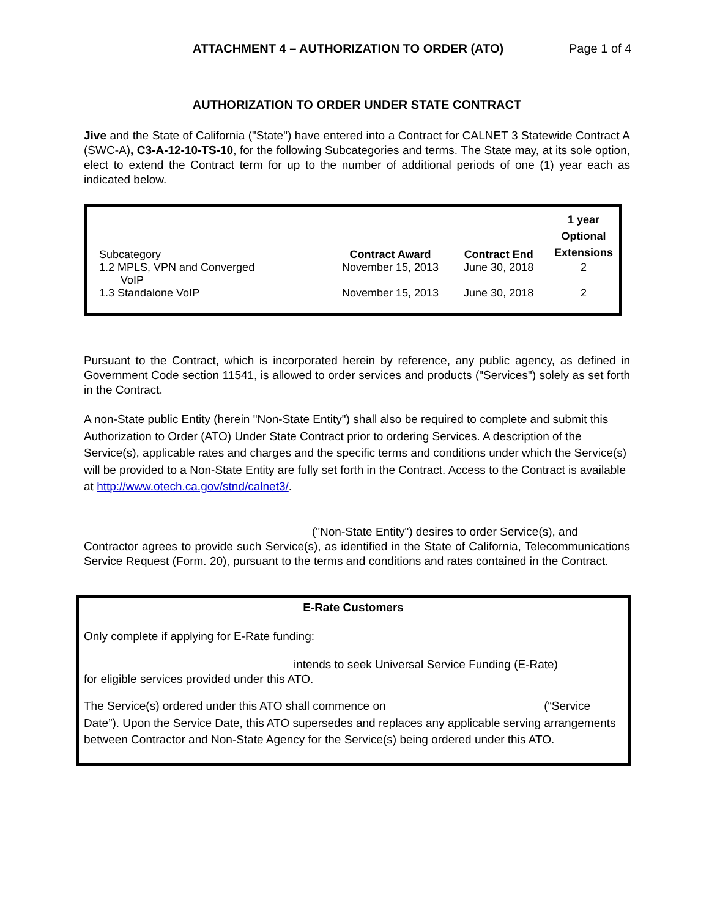ATTACHMENT 4 – AUTHORIZATION TO ORDER (ATO)
Page 1 of 4
AUTHORIZATION TO ORDER UNDER STATE CONTRACT
Jive and the State of California ("State") have entered into a Contract for CALNET 3 Statewide Contract A (SWC-A), C3-A-12-10-TS-10, for the following Subcategories and terms. The State may, at its sole option, elect to extend the Contract term for up to the number of additional periods of one (1) year each as indicated below.
| Subcategory | Contract Award | Contract End | 1 year Optional Extensions |
| 1.2 MPLS, VPN and Converged VoIP | November 15, 2013 | June 30, 2018 | 2 |
| 1.3 Standalone VoIP | November 15, 2013 | June 30, 2018 | 2 |
Pursuant to the Contract, which is incorporated herein by reference, any public agency, as defined in Government Code section 11541, is allowed to order services and products ("Services") solely as set forth in the Contract.
A non-State public Entity (herein "Non-State Entity") shall also be required to complete and submit this Authorization to Order (ATO) Under State Contract prior to ordering Services. A description of the Service(s), applicable rates and charges and the specific terms and conditions under which the Service(s) will be provided to a Non-State Entity are fully set forth in the Contract. Access to the Contract is available at http://www.otech.ca.gov/stnd/calnet3/.
("Non-State Entity") desires to order Service(s), and
Contractor agrees to provide such Service(s), as identified in the State of California, Telecommunications Service Request (Form. 20), pursuant to the terms and conditions and rates contained in the Contract.
E-Rate Customers
Only complete if applying for E-Rate funding:
intends to seek Universal Service Funding (E-Rate)
for eligible services provided under this ATO.
The Service(s) ordered under this ATO shall commence on (“Service Date”). Upon the Service Date, this ATO supersedes and replaces any applicable serving arrangements between Contractor and Non-State Agency for the Service(s) being ordered under this ATO.